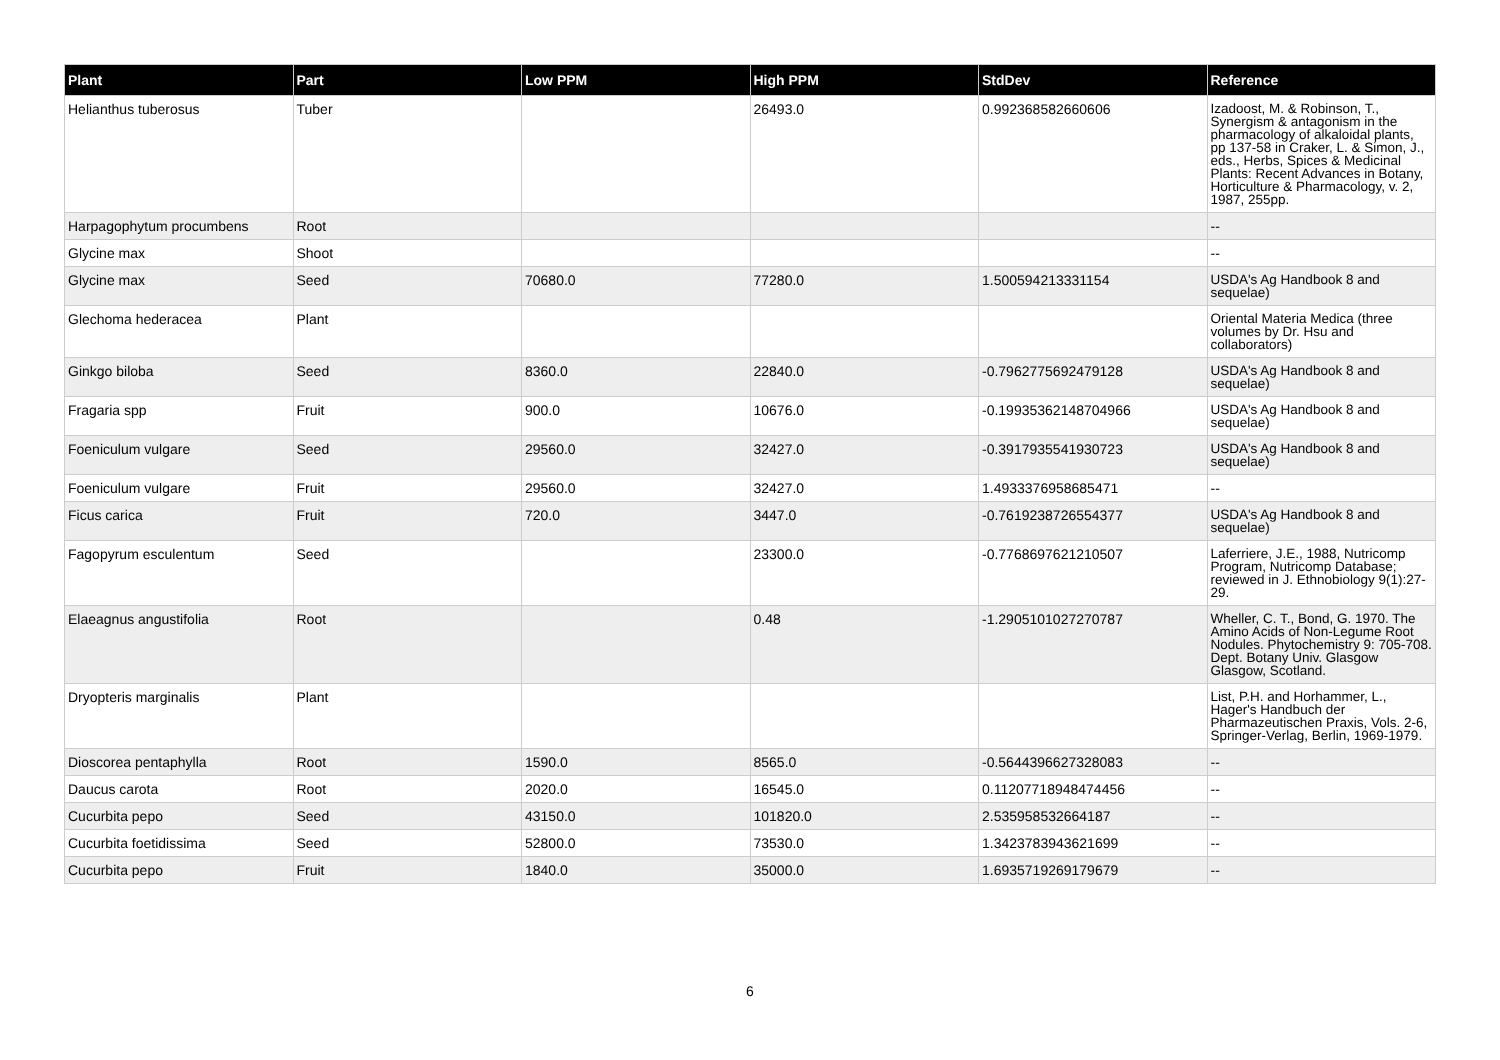| Plant | Part | Low PPM | High PPM | StdDev | Reference |
| --- | --- | --- | --- | --- | --- |
| Helianthus tuberosus | Tuber | | 26493.0 | 0.992368582660606 | Izadoost, M. & Robinson, T., Synergism & antagonism in the pharmacology of alkaloidal plants, pp 137-58 in Craker, L. & Simon, J., eds., Herbs, Spices & Medicinal Plants: Recent Advances in Botany, Horticulture & Pharmacology, v. 2, 1987, 255pp. |
| Harpagophytum procumbens | Root | | | | -- |
| Glycine max | Shoot | | | | -- |
| Glycine max | Seed | 70680.0 | 77280.0 | 1.500594213331154 | USDA's Ag Handbook 8 and sequelae) |
| Glechoma hederacea | Plant | | | | Oriental Materia Medica (three volumes by Dr. Hsu and collaborators) |
| Ginkgo biloba | Seed | 8360.0 | 22840.0 | -0.7962775692479128 | USDA's Ag Handbook 8 and sequelae) |
| Fragaria spp | Fruit | 900.0 | 10676.0 | -0.19935362148704966 | USDA's Ag Handbook 8 and sequelae) |
| Foeniculum vulgare | Seed | 29560.0 | 32427.0 | -0.3917935541930723 | USDA's Ag Handbook 8 and sequelae) |
| Foeniculum vulgare | Fruit | 29560.0 | 32427.0 | 1.4933376958685471 | -- |
| Ficus carica | Fruit | 720.0 | 3447.0 | -0.7619238726554377 | USDA's Ag Handbook 8 and sequelae) |
| Fagopyrum esculentum | Seed | | 23300.0 | -0.7768697621210507 | Laferriere, J.E., 1988, Nutricomp Program, Nutricomp Database; reviewed in J. Ethnobiology 9(1):27-29. |
| Elaeagnus angustifolia | Root | | 0.48 | -1.2905101027270787 | Wheller, C. T., Bond, G. 1970. The Amino Acids of Non-Legume Root Nodules. Phytochemistry 9: 705-708. Dept. Botany Univ. Glasgow Glasgow, Scotland. |
| Dryopteris marginalis | Plant | | | | List, P.H. and Horhammer, L., Hager's Handbuch der Pharmazeutischen Praxis, Vols. 2-6, Springer-Verlag, Berlin, 1969-1979. |
| Dioscorea pentaphylla | Root | 1590.0 | 8565.0 | -0.5644396627328083 | -- |
| Daucus carota | Root | 2020.0 | 16545.0 | 0.11207718948474456 | -- |
| Cucurbita pepo | Seed | 43150.0 | 101820.0 | 2.535958532664187 | -- |
| Cucurbita foetidissima | Seed | 52800.0 | 73530.0 | 1.3423783943621699 | -- |
| Cucurbita pepo | Fruit | 1840.0 | 35000.0 | 1.6935719269179679 | -- |
6